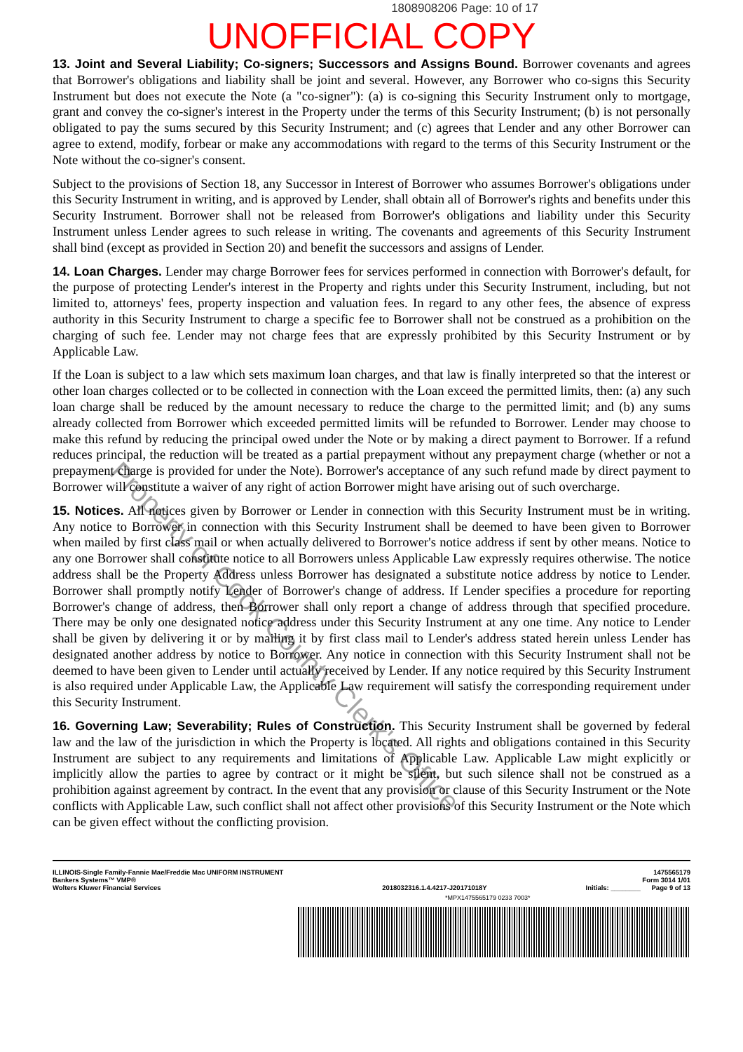1808908206 Page: 10 of 17
UNOFFICIAL COPY
13. Joint and Several Liability; Co-signers; Successors and Assigns Bound. Borrower covenants and agrees that Borrower's obligations and liability shall be joint and several. However, any Borrower who co-signs this Security Instrument but does not execute the Note (a "co-signer"): (a) is co-signing this Security Instrument only to mortgage, grant and convey the co-signer's interest in the Property under the terms of this Security Instrument; (b) is not personally obligated to pay the sums secured by this Security Instrument; and (c) agrees that Lender and any other Borrower can agree to extend, modify, forbear or make any accommodations with regard to the terms of this Security Instrument or the Note without the co-signer's consent.
Subject to the provisions of Section 18, any Successor in Interest of Borrower who assumes Borrower's obligations under this Security Instrument in writing, and is approved by Lender, shall obtain all of Borrower's rights and benefits under this Security Instrument. Borrower shall not be released from Borrower's obligations and liability under this Security Instrument unless Lender agrees to such release in writing. The covenants and agreements of this Security Instrument shall bind (except as provided in Section 20) and benefit the successors and assigns of Lender.
14. Loan Charges. Lender may charge Borrower fees for services performed in connection with Borrower's default, for the purpose of protecting Lender's interest in the Property and rights under this Security Instrument, including, but not limited to, attorneys' fees, property inspection and valuation fees. In regard to any other fees, the absence of express authority in this Security Instrument to charge a specific fee to Borrower shall not be construed as a prohibition on the charging of such fee. Lender may not charge fees that are expressly prohibited by this Security Instrument or by Applicable Law.
If the Loan is subject to a law which sets maximum loan charges, and that law is finally interpreted so that the interest or other loan charges collected or to be collected in connection with the Loan exceed the permitted limits, then: (a) any such loan charge shall be reduced by the amount necessary to reduce the charge to the permitted limit; and (b) any sums already collected from Borrower which exceeded permitted limits will be refunded to Borrower. Lender may choose to make this refund by reducing the principal owed under the Note or by making a direct payment to Borrower. If a refund reduces principal, the reduction will be treated as a partial prepayment without any prepayment charge (whether or not a prepayment charge is provided for under the Note). Borrower's acceptance of any such refund made by direct payment to Borrower will constitute a waiver of any right of action Borrower might have arising out of such overcharge.
15. Notices. All notices given by Borrower or Lender in connection with this Security Instrument must be in writing. Any notice to Borrower in connection with this Security Instrument shall be deemed to have been given to Borrower when mailed by first class mail or when actually delivered to Borrower's notice address if sent by other means. Notice to any one Borrower shall constitute notice to all Borrowers unless Applicable Law expressly requires otherwise. The notice address shall be the Property Address unless Borrower has designated a substitute notice address by notice to Lender. Borrower shall promptly notify Lender of Borrower's change of address. If Lender specifies a procedure for reporting Borrower's change of address, then Borrower shall only report a change of address through that specified procedure. There may be only one designated notice address under this Security Instrument at any one time. Any notice to Lender shall be given by delivering it or by mailing it by first class mail to Lender's address stated herein unless Lender has designated another address by notice to Borrower. Any notice in connection with this Security Instrument shall not be deemed to have been given to Lender until actually received by Lender. If any notice required by this Security Instrument is also required under Applicable Law, the Applicable Law requirement will satisfy the corresponding requirement under this Security Instrument.
16. Governing Law; Severability; Rules of Construction. This Security Instrument shall be governed by federal law and the law of the jurisdiction in which the Property is located. All rights and obligations contained in this Security Instrument are subject to any requirements and limitations of Applicable Law. Applicable Law might explicitly or implicitly allow the parties to agree by contract or it might be silent, but such silence shall not be construed as a prohibition against agreement by contract. In the event that any provision or clause of this Security Instrument or the Note conflicts with Applicable Law, such conflict shall not affect other provisions of this Security Instrument or the Note which can be given effect without the conflicting provision.
ILLINOIS-Single Family-Fannie Mae/Freddie Mac UNIFORM INSTRUMENT
Bankers Systems™ VMP®
Wolters Kluwer Financial Services
2018032316.1.4.4217-J20171018Y
Initials: ________ 1475565179
Form 3014 1/01
Page 9 of 13
*MPX1475565179 0233 7003*
Property of Cook County Clerk's Office